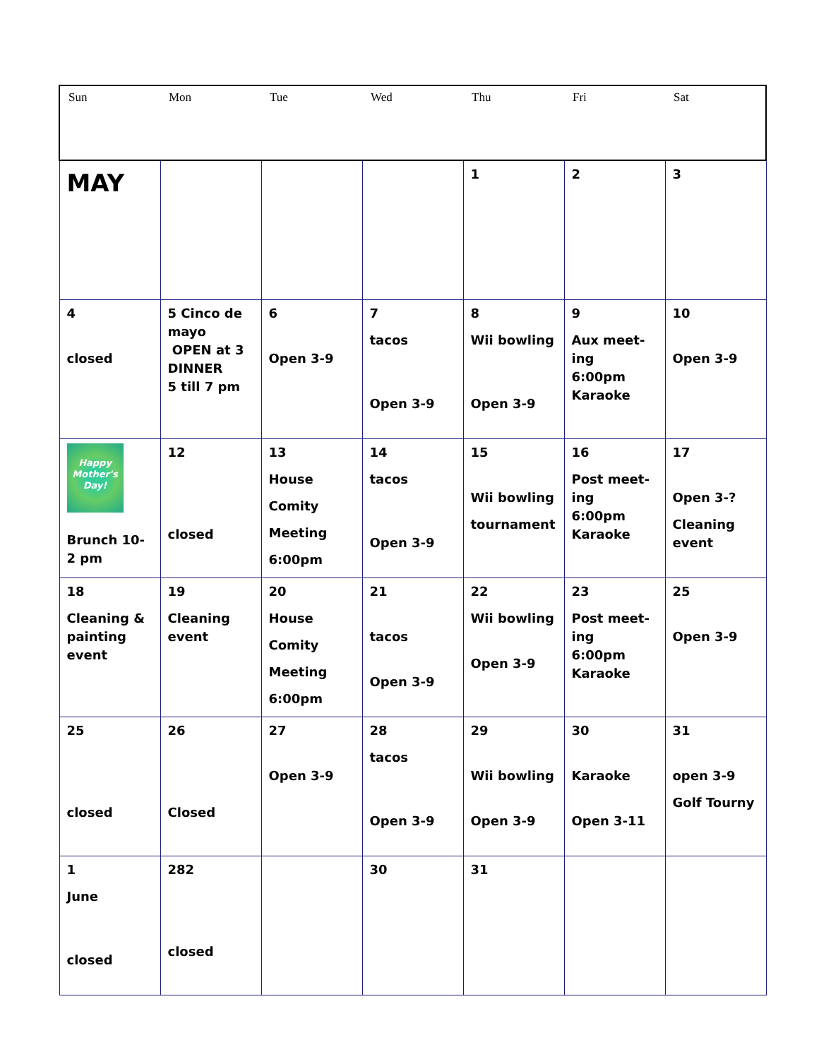| Sun | Mon | Tue | Wed | Thu | Fri | Sat |
| --- | --- | --- | --- | --- | --- | --- |
| MAY | | | | 1 | 2 | 3 |
| 4 closed | 5 Cinco de mayo OPEN at 3 DINNER 5 till 7 pm | 6 Open 3-9 | 7 tacos Open 3-9 | 8 Wii bowling Open 3-9 | 9 Aux meet-ing 6:00pm Karaoke | 10 Open 3-9 |
| Happy Mother's Day! Brunch 10-2 pm | 12 closed | 13 House Comity Meeting 6:00pm | 14 tacos Open 3-9 | 15 Wii bowling tournament | 16 Post meet-ing 6:00pm Karaoke | 17 Open 3-? Cleaning event |
| 18 Cleaning & painting event | 19 Cleaning event | 20 House Comity Meeting 6:00pm | 21 tacos Open 3-9 | 22 Wii bowling Open 3-9 | 23 Post meet-ing 6:00pm Karaoke | 25 Open 3-9 |
| 25 closed | 26 Closed | 27 Open 3-9 | 28 tacos Open 3-9 | 29 Wii bowling Open 3-9 | 30 Karaoke Open 3-11 | 31 open 3-9 Golf Tourny |
| 1 June closed | 282 closed | | 30 | 31 | | |